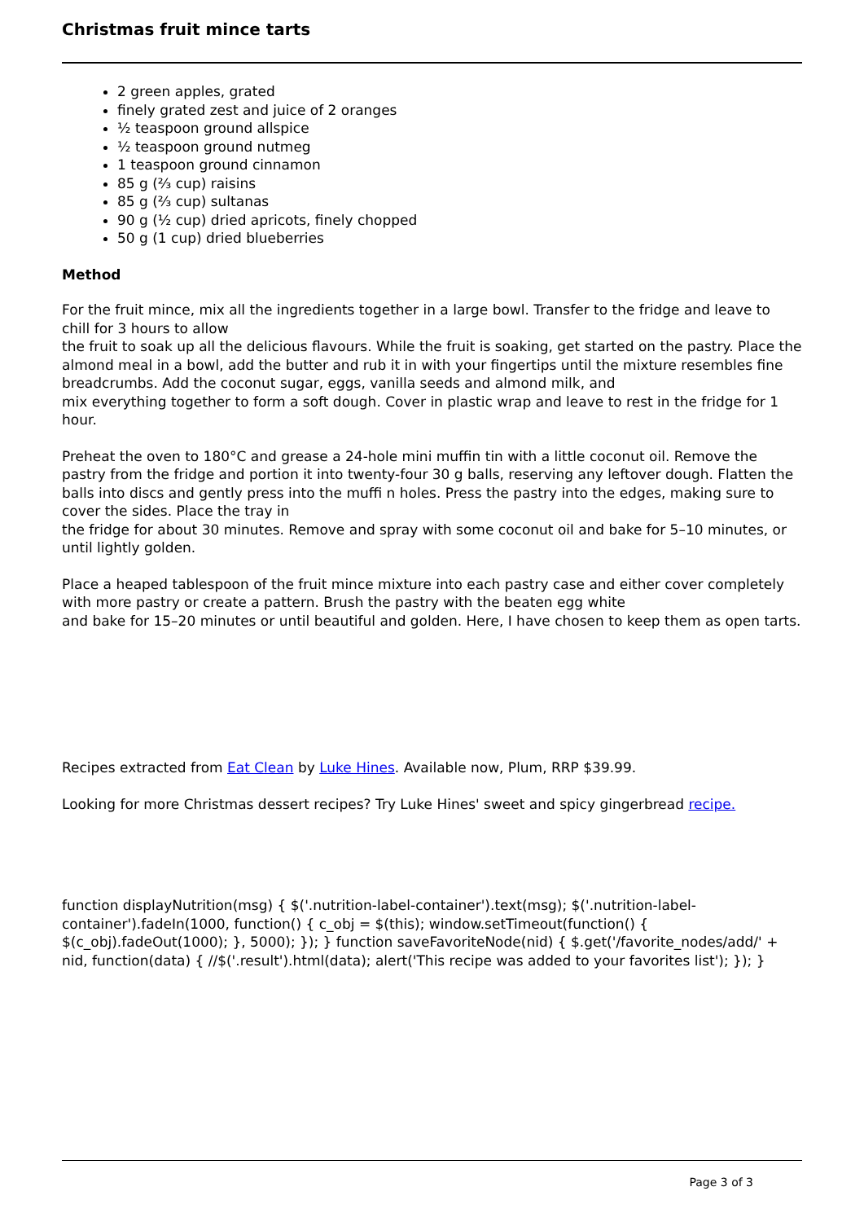Christmas fruit mince tarts
2 green apples, grated
finely grated zest and juice of 2 oranges
½ teaspoon ground allspice
½ teaspoon ground nutmeg
1 teaspoon ground cinnamon
85 g (⅔ cup) raisins
85 g (⅔ cup) sultanas
90 g (½ cup) dried apricots, finely chopped
50 g (1 cup) dried blueberries
Method
For the fruit mince, mix all the ingredients together in a large bowl. Transfer to the fridge and leave to chill for 3 hours to allow
the fruit to soak up all the delicious flavours. While the fruit is soaking, get started on the pastry. Place the almond meal in a bowl, add the butter and rub it in with your fingertips until the mixture resembles fine breadcrumbs. Add the coconut sugar, eggs, vanilla seeds and almond milk, and
mix everything together to form a soft dough. Cover in plastic wrap and leave to rest in the fridge for 1 hour.
Preheat the oven to 180°C and grease a 24-hole mini muffin tin with a little coconut oil. Remove the pastry from the fridge and portion it into twenty-four 30 g balls, reserving any leftover dough. Flatten the balls into discs and gently press into the muffi n holes. Press the pastry into the edges, making sure to cover the sides. Place the tray in
the fridge for about 30 minutes. Remove and spray with some coconut oil and bake for 5–10 minutes, or until lightly golden.
Place a heaped tablespoon of the fruit mince mixture into each pastry case and either cover completely with more pastry or create a pattern. Brush the pastry with the beaten egg white
and bake for 15–20 minutes or until beautiful and golden. Here, I have chosen to keep them as open tarts.
Recipes extracted from Eat Clean by Luke Hines. Available now, Plum, RRP $39.99.
Looking for more Christmas dessert recipes? Try Luke Hines' sweet and spicy gingerbread recipe.
function displayNutrition(msg) { $('.nutrition-label-container').text(msg); $('.nutrition-label-container').fadeIn(1000, function() { c_obj = $(this); window.setTimeout(function() { $(c_obj).fadeOut(1000); }, 5000); }); } function saveFavoriteNode(nid) { $.get('/favorite_nodes/add/' + nid, function(data) { //$('.result').html(data); alert('This recipe was added to your favorites list'); }); }
Page 3 of 3